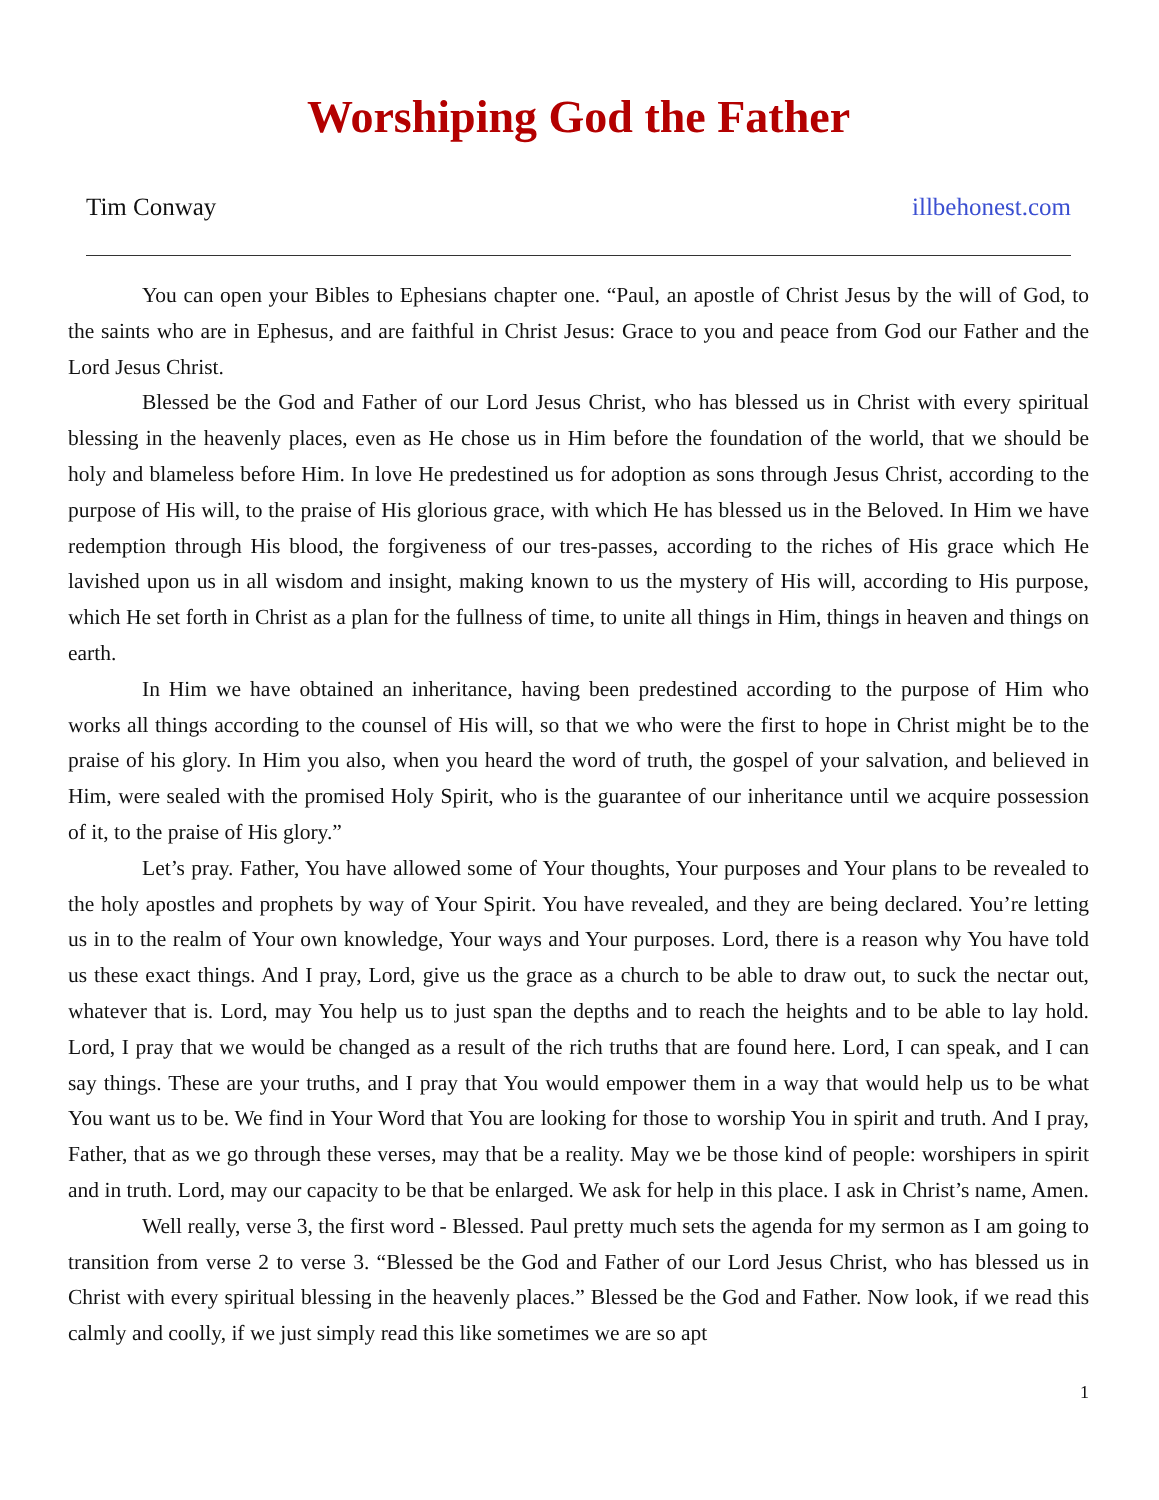Worshiping God the Father
Tim Conway illbehonest.com
You can open your Bibles to Ephesians chapter one. “Paul, an apostle of Christ Jesus by the will of God, to the saints who are in Ephesus, and are faithful in Christ Jesus: Grace to you and peace from God our Father and the Lord Jesus Christ.
Blessed be the God and Father of our Lord Jesus Christ, who has blessed us in Christ with every spiritual blessing in the heavenly places, even as He chose us in Him before the foundation of the world, that we should be holy and blameless before Him. In love He predestined us for adoption as sons through Jesus Christ, according to the purpose of His will, to the praise of His glorious grace, with which He has blessed us in the Beloved. In Him we have redemption through His blood, the forgiveness of our tres-passes, according to the riches of His grace which He lavished upon us in all wisdom and insight, making known to us the mystery of His will, according to His purpose, which He set forth in Christ as a plan for the fullness of time, to unite all things in Him, things in heaven and things on earth.
In Him we have obtained an inheritance, having been predestined according to the purpose of Him who works all things according to the counsel of His will, so that we who were the first to hope in Christ might be to the praise of his glory. In Him you also, when you heard the word of truth, the gospel of your salvation, and believed in Him, were sealed with the promised Holy Spirit, who is the guarantee of our inheritance until we acquire possession of it, to the praise of His glory.”
Let’s pray. Father, You have allowed some of Your thoughts, Your purposes and Your plans to be revealed to the holy apostles and prophets by way of Your Spirit. You have revealed, and they are being declared. You’re letting us in to the realm of Your own knowledge, Your ways and Your purposes. Lord, there is a reason why You have told us these exact things. And I pray, Lord, give us the grace as a church to be able to draw out, to suck the nectar out, whatever that is. Lord, may You help us to just span the depths and to reach the heights and to be able to lay hold. Lord, I pray that we would be changed as a result of the rich truths that are found here. Lord, I can speak, and I can say things. These are your truths, and I pray that You would empower them in a way that would help us to be what You want us to be. We find in Your Word that You are looking for those to worship You in spirit and truth. And I pray, Father, that as we go through these verses, may that be a reality. May we be those kind of people: worshipers in spirit and in truth. Lord, may our capacity to be that be enlarged. We ask for help in this place. I ask in Christ’s name, Amen.
Well really, verse 3, the first word - Blessed. Paul pretty much sets the agenda for my sermon as I am going to transition from verse 2 to verse 3. “Blessed be the God and Father of our Lord Jesus Christ, who has blessed us in Christ with every spiritual blessing in the heavenly places.” Blessed be the God and Father. Now look, if we read this calmly and coolly, if we just simply read this like sometimes we are so apt
1